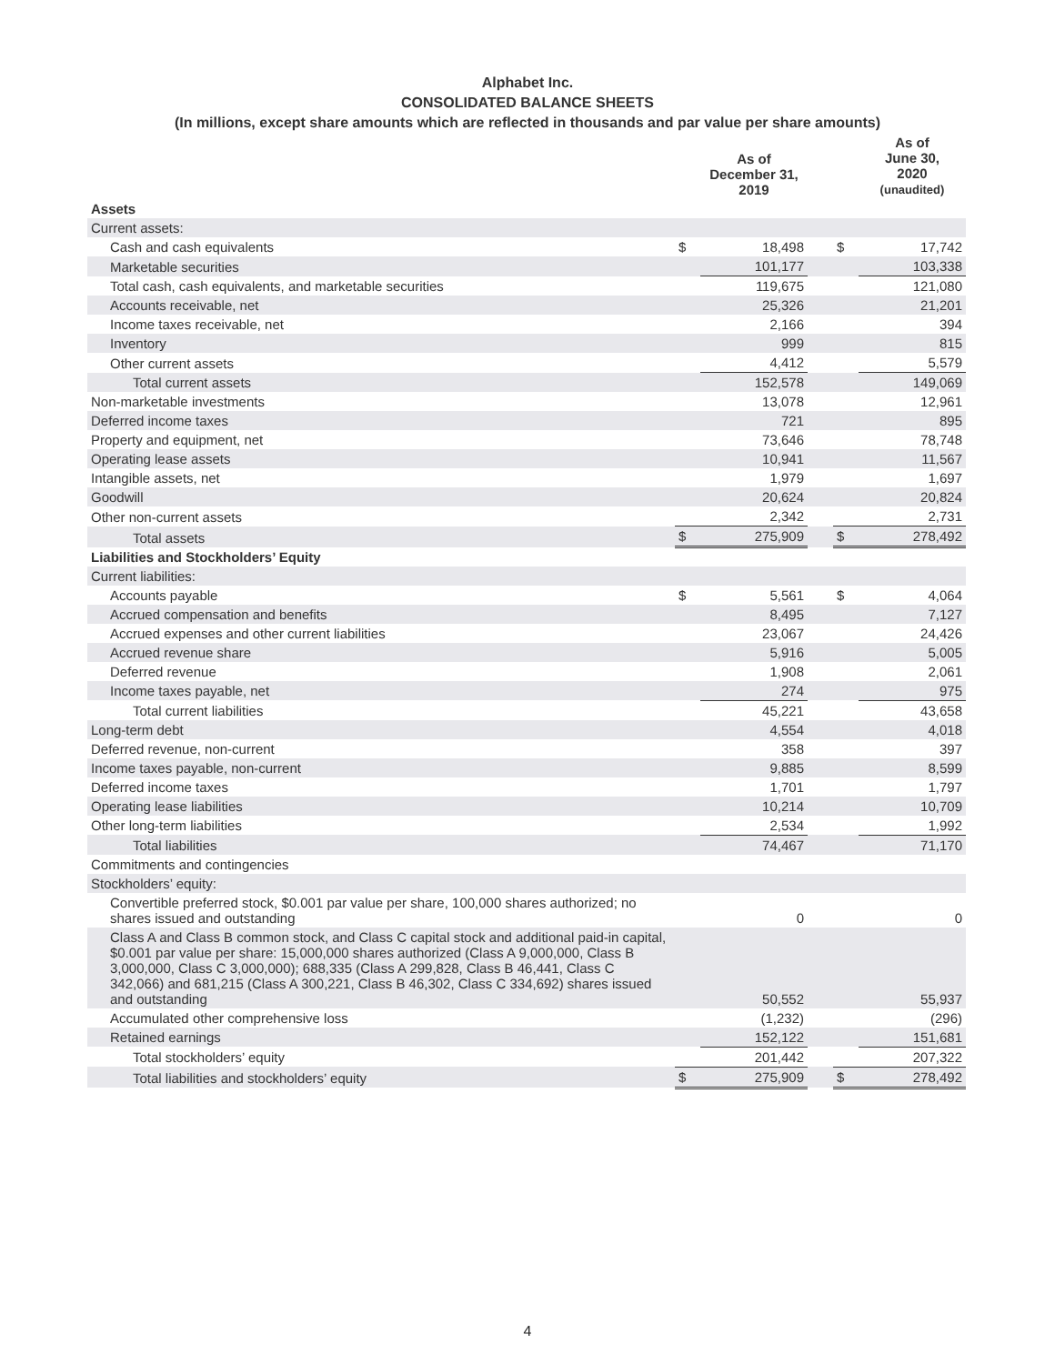Alphabet Inc.
CONSOLIDATED BALANCE SHEETS
(In millions, except share amounts which are reflected in thousands and par value per share amounts)
| | | As of December 31, 2019 | | | As of June 30, 2020 (unaudited) |
| --- | --- | --- | --- | --- | --- |
| Assets | | | | | |
| Current assets: | | | | | |
| Cash and cash equivalents | $ | 18,498 | | $ | 17,742 |
| Marketable securities | | 101,177 | | | 103,338 |
| Total cash, cash equivalents, and marketable securities | | 119,675 | | | 121,080 |
| Accounts receivable, net | | 25,326 | | | 21,201 |
| Income taxes receivable, net | | 2,166 | | | 394 |
| Inventory | | 999 | | | 815 |
| Other current assets | | 4,412 | | | 5,579 |
| Total current assets | | 152,578 | | | 149,069 |
| Non-marketable investments | | 13,078 | | | 12,961 |
| Deferred income taxes | | 721 | | | 895 |
| Property and equipment, net | | 73,646 | | | 78,748 |
| Operating lease assets | | 10,941 | | | 11,567 |
| Intangible assets, net | | 1,979 | | | 1,697 |
| Goodwill | | 20,624 | | | 20,824 |
| Other non-current assets | | 2,342 | | | 2,731 |
| Total assets | $ | 275,909 | | $ | 278,492 |
| Liabilities and Stockholders’ Equity | | | | | |
| Current liabilities: | | | | | |
| Accounts payable | $ | 5,561 | | $ | 4,064 |
| Accrued compensation and benefits | | 8,495 | | | 7,127 |
| Accrued expenses and other current liabilities | | 23,067 | | | 24,426 |
| Accrued revenue share | | 5,916 | | | 5,005 |
| Deferred revenue | | 1,908 | | | 2,061 |
| Income taxes payable, net | | 274 | | | 975 |
| Total current liabilities | | 45,221 | | | 43,658 |
| Long-term debt | | 4,554 | | | 4,018 |
| Deferred revenue, non-current | | 358 | | | 397 |
| Income taxes payable, non-current | | 9,885 | | | 8,599 |
| Deferred income taxes | | 1,701 | | | 1,797 |
| Operating lease liabilities | | 10,214 | | | 10,709 |
| Other long-term liabilities | | 2,534 | | | 1,992 |
| Total liabilities | | 74,467 | | | 71,170 |
| Commitments and contingencies | | | | | |
| Stockholders’ equity: | | | | | |
| Convertible preferred stock, $0.001 par value per share, 100,000 shares authorized; no shares issued and outstanding | | 0 | | | 0 |
| Class A and Class B common stock, and Class C capital stock and additional paid-in capital, $0.001 par value per share: 15,000,000 shares authorized (Class A 9,000,000, Class B 3,000,000, Class C 3,000,000); 688,335 (Class A 299,828, Class B 46,441, Class C 342,066) and 681,215 (Class A 300,221, Class B 46,302, Class C 334,692) shares issued and outstanding | | 50,552 | | | 55,937 |
| Accumulated other comprehensive loss | | (1,232) | | | (296) |
| Retained earnings | | 152,122 | | | 151,681 |
| Total stockholders’ equity | | 201,442 | | | 207,322 |
| Total liabilities and stockholders’ equity | $ | 275,909 | | $ | 278,492 |
4